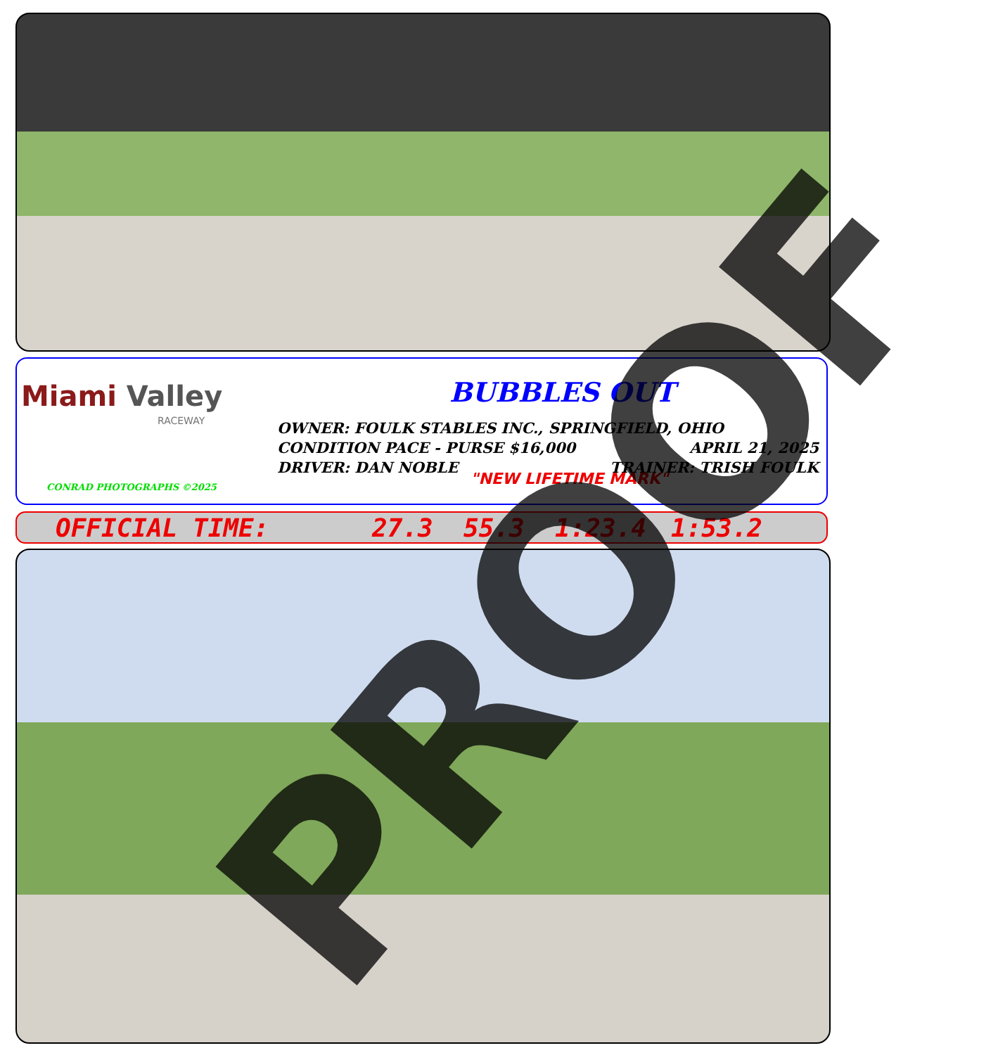Miami Valley
RACEWAY
CONRAD PHOTOGRAPHS ©2025
BUBBLES OUT
OWNER: FOULK STABLES INC., SPRINGFIELD, OHIO
CONDITION PACE - PURSE $16,000 APRIL 21, 2025
DRIVER: DAN NOBLE TRAINER: TRISH FOULK
"NEW LIFETIME MARK"
OFFICIAL TIME: 27.3 55.3 1:23.4 1:53.2 PROOF